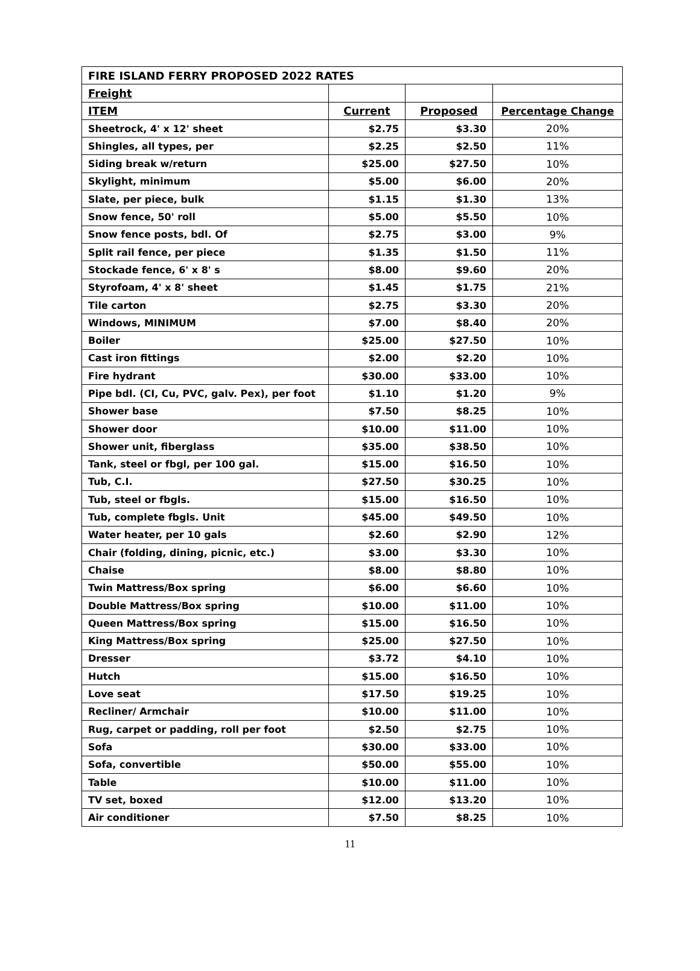| FIRE ISLAND FERRY PROPOSED 2022 RATES | | | |
| Freight | | | |
| ITEM | Current | Proposed | Percentage Change |
| Sheetrock, 4' x 12' sheet | $2.75 | $3.30 | 20% |
| Shingles, all types, per | $2.25 | $2.50 | 11% |
| Siding break w/return | $25.00 | $27.50 | 10% |
| Skylight, minimum | $5.00 | $6.00 | 20% |
| Slate, per piece, bulk | $1.15 | $1.30 | 13% |
| Snow fence, 50' roll | $5.00 | $5.50 | 10% |
| Snow fence posts, bdl. Of | $2.75 | $3.00 | 9% |
| Split rail fence, per piece | $1.35 | $1.50 | 11% |
| Stockade fence, 6' x 8' s | $8.00 | $9.60 | 20% |
| Styrofoam, 4' x 8' sheet | $1.45 | $1.75 | 21% |
| Tile carton | $2.75 | $3.30 | 20% |
| Windows, MINIMUM | $7.00 | $8.40 | 20% |
| Boiler | $25.00 | $27.50 | 10% |
| Cast iron fittings | $2.00 | $2.20 | 10% |
| Fire hydrant | $30.00 | $33.00 | 10% |
| Pipe bdl. (CI, Cu, PVC, galv. Pex), per foot | $1.10 | $1.20 | 9% |
| Shower base | $7.50 | $8.25 | 10% |
| Shower door | $10.00 | $11.00 | 10% |
| Shower unit, fiberglass | $35.00 | $38.50 | 10% |
| Tank, steel or fbgl, per 100 gal. | $15.00 | $16.50 | 10% |
| Tub, C.I. | $27.50 | $30.25 | 10% |
| Tub, steel or fbgls. | $15.00 | $16.50 | 10% |
| Tub, complete fbgls. Unit | $45.00 | $49.50 | 10% |
| Water heater, per 10 gals | $2.60 | $2.90 | 12% |
| Chair (folding, dining, picnic, etc.) | $3.00 | $3.30 | 10% |
| Chaise | $8.00 | $8.80 | 10% |
| Twin Mattress/Box spring | $6.00 | $6.60 | 10% |
| Double Mattress/Box spring | $10.00 | $11.00 | 10% |
| Queen Mattress/Box spring | $15.00 | $16.50 | 10% |
| King Mattress/Box spring | $25.00 | $27.50 | 10% |
| Dresser | $3.72 | $4.10 | 10% |
| Hutch | $15.00 | $16.50 | 10% |
| Love seat | $17.50 | $19.25 | 10% |
| Recliner/ Armchair | $10.00 | $11.00 | 10% |
| Rug, carpet or padding, roll per foot | $2.50 | $2.75 | 10% |
| Sofa | $30.00 | $33.00 | 10% |
| Sofa, convertible | $50.00 | $55.00 | 10% |
| Table | $10.00 | $11.00 | 10% |
| TV set, boxed | $12.00 | $13.20 | 10% |
| Air conditioner | $7.50 | $8.25 | 10% |
11